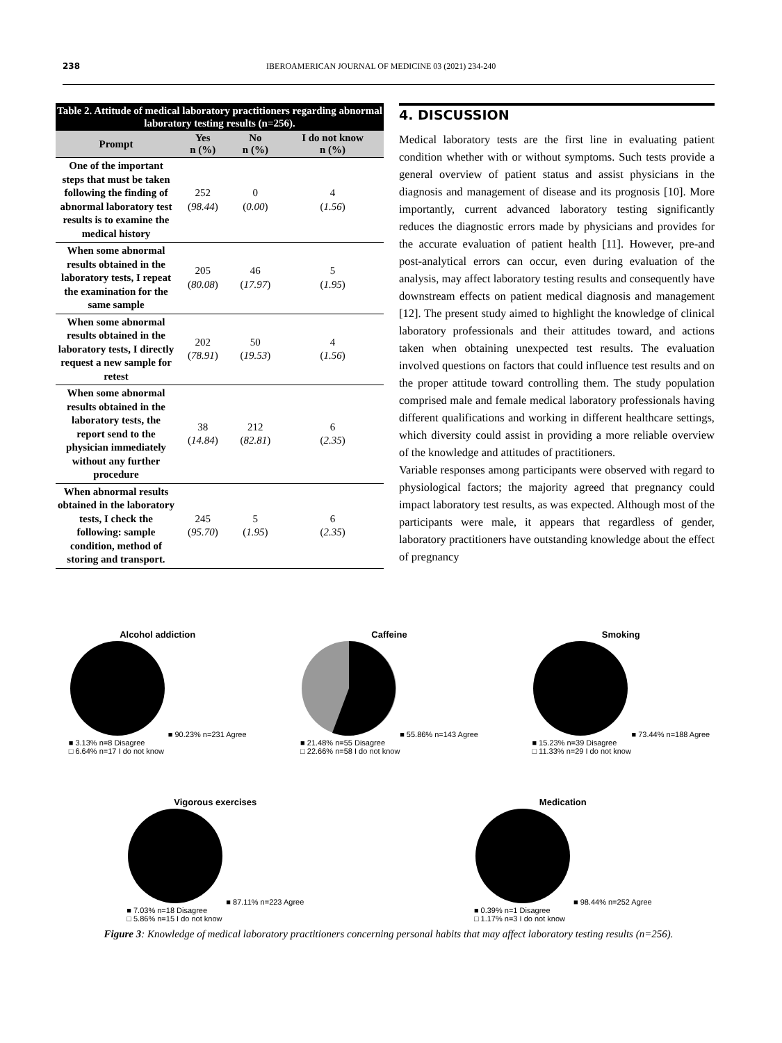238 IBEROAMERICAN JOURNAL OF MEDICINE 03 (2021) 234-240
Table 2. Attitude of medical laboratory practitioners regarding abnormal laboratory testing results (n=256).
| Prompt | Yes n (%) | No n (%) | I do not know n (%) |
| --- | --- | --- | --- |
| One of the important steps that must be taken following the finding of abnormal laboratory test results is to examine the medical history | 252 ( 98.44 ) | 0 ( 0.00 ) | 4 ( 1.56 ) |
| When some abnormal results obtained in the laboratory tests, I repeat the examination for the same sample | 205 ( 80.08 ) | 46 ( 17.97 ) | 5 ( 1.95 ) |
| When some abnormal results obtained in the laboratory tests, I directly request a new sample for retest | 202 ( 78.91 ) | 50 ( 19.53 ) | 4 ( 1.56 ) |
| When some abnormal results obtained in the laboratory tests, the report send to the physician immediately without any further procedure | 38 ( 14.84 ) | 212 ( 82.81 ) | 6 ( 2.35 ) |
| When abnormal results obtained in the laboratory tests, I check the following: sample condition, method of storing and transport. | 245 ( 95.70 ) | 5 ( 1.95 ) | 6 ( 2.35 ) |
4. DISCUSSION
Medical laboratory tests are the first line in evaluating patient condition whether with or without symptoms. Such tests provide a general overview of patient status and assist physicians in the diagnosis and management of disease and its prognosis [10]. More importantly, current advanced laboratory testing significantly reduces the diagnostic errors made by physicians and provides for the accurate evaluation of patient health [11]. However, pre-and post-analytical errors can occur, even during evaluation of the analysis, may affect laboratory testing results and consequently have downstream effects on patient medical diagnosis and management [12]. The present study aimed to highlight the knowledge of clinical laboratory professionals and their attitudes toward, and actions taken when obtaining unexpected test results. The evaluation involved questions on factors that could influence test results and on the proper attitude toward controlling them. The study population comprised male and female medical laboratory professionals having different qualifications and working in different healthcare settings, which diversity could assist in providing a more reliable overview of the knowledge and attitudes of practitioners.
Variable responses among participants were observed with regard to physiological factors; the majority agreed that pregnancy could impact laboratory test results, as was expected. Although most of the participants were male, it appears that regardless of gender, laboratory practitioners have outstanding knowledge about the effect of pregnancy
Alcohol addiction
■ 90.23% n=231 Agree
■ 3.13% n=8 Disagree
□ 6.64% n=17 I do not know
Caffeine
■ 55.86% n=143 Agree
■ 21.48% n=55 Disagree
□ 22.66% n=58 I do not know
Smoking
■ 73.44% n=188 Agree
■ 15.23% n=39 Disagree
□ 11.33% n=29 I do not know
Vigorous exercises
■ 87.11% n=223 Agree
■ 7.03% n=18 Disagree
□ 5.86% n=15 I do not know
Medication
■ 98.44% n=252 Agree
■ 0.39% n=1 Disagree
□ 1.17% n=3 I do not know
Figure 3: Knowledge of medical laboratory practitioners concerning personal habits that may affect laboratory testing results (n=256).